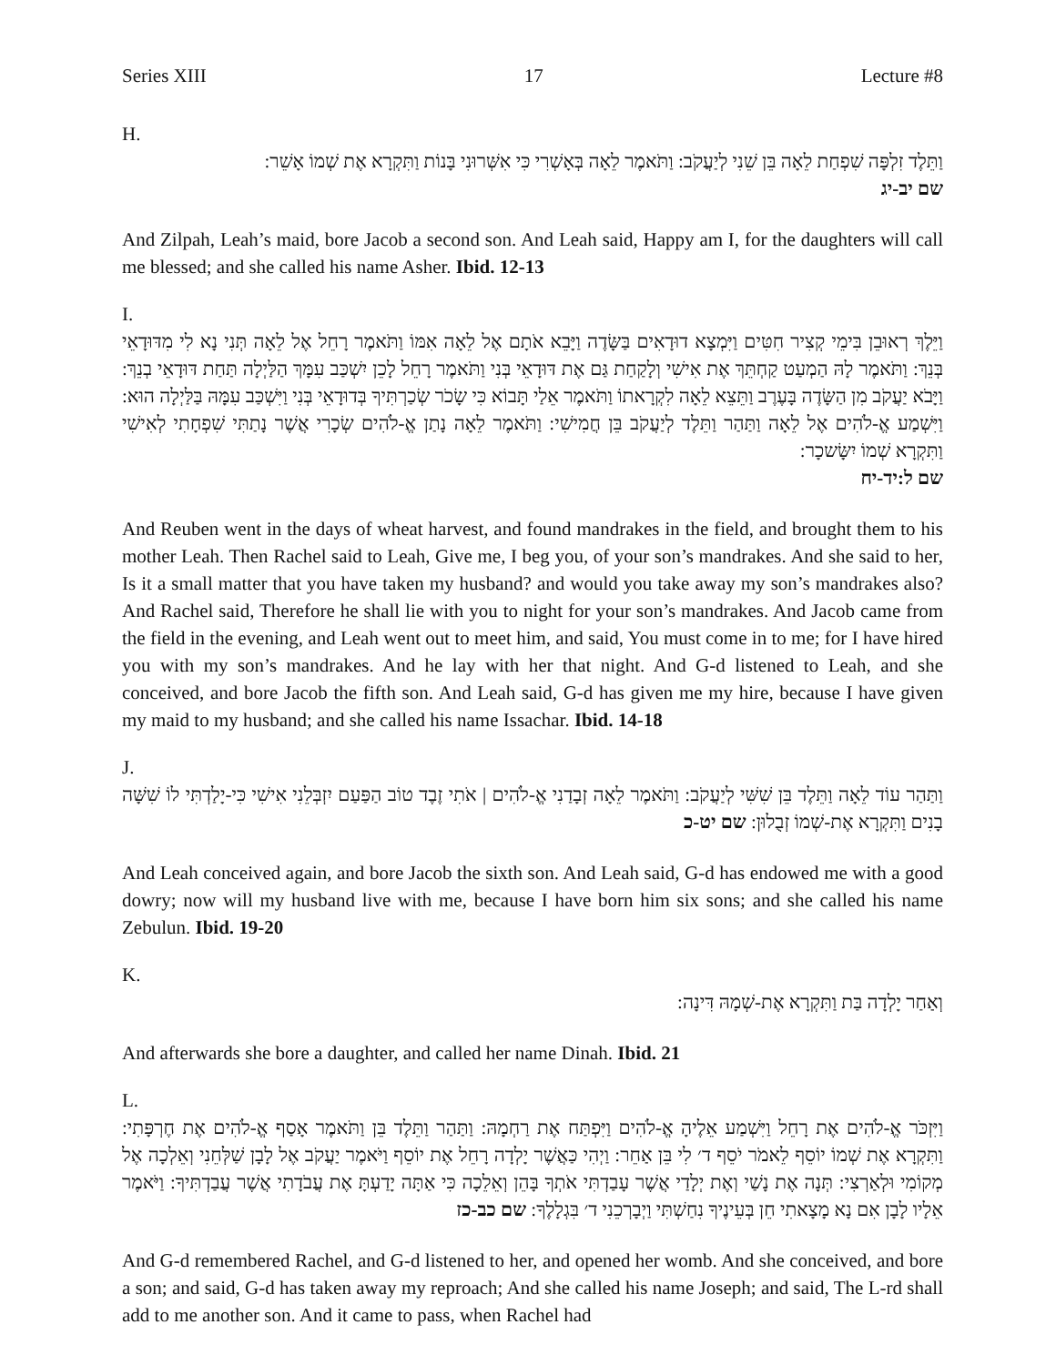Series XIII 17 Lecture #8
H.
וַתֵּלֶד זִלְפָּה שִׁפְחַת לֵאָה בֵּן שֵׁנִי לְיַעֲקֹב: וַתֹּאמֶר לֵאָה בְּאָשְׁרִי כִּי אִשְּׁרוּנִי בָּנוֹת וַתִּקְרָא אֶת שְׁמוֹ אָשֵׁר:
שם יב-יג
And Zilpah, Leah’s maid, bore Jacob a second son. And Leah said, Happy am I, for the daughters will call me blessed; and she called his name Asher. Ibid. 12-13
I.
וַיֵּלֶךְ רְאוּבֵן בִּימֵי קְצִיר חִטִּים וַיִּמְצָא דוּדָאִים בַּשָּׂדֶה וַיָּבֵא אֹתָם אֶל לֵאָה אִמּוֹ וַתֹּאמֶר רָחֵל אֶל לֵאָה תְּנִי נָא לִי מִדּוּדָאֵי בְּנֵךְ: וַתֹּאמֶר לָהּ הַמְעַט קַחְתֵּךְ אֶת אִישִׁי וְלָקַחַת גַּם אֶת דּוּדָאֵי בְּנִי וַתֹּאמֶר רָחֵל לָכֵן יִשְׁכַּב עִמָּךְ הַלַּיְלָה תַּחַת דּוּדָאֵי בְנֵךְ: וַיָּבֹא יַעֲקֹב מִן הַשָּׂדֶה בָּעֶרֶב וַתֵּצֵא לֵאָה לִקְרָאתוֹ וַתֹּאמֶר אֵלַי תָּבוֹא כִּי שָׂכֹר שְׂכַרְתִּיךָ בְּדוּדָאֵי בְּנִי וַיִּשְׁכַּב עִמָּהּ בַּלַּיְלָה הוּא: וַיִּשְׁמַע אֱ-לֹהִים אֶל לֵאָה וַתַּהַר וַתֵּלֶד לְיַעֲקֹב בֵּן חֲמִישִׁי: וַתֹּאמֶר לֵאָה נָתַן אֱ-לֹהִים שְׂכָרִי אֲשֶׁר נָתַתִּי שִׁפְחָתִי לְאִישִׁי וַתִּקְרָא שְׁמוֹ יִשָּׂשכָר:
שם ל:יד-יח
And Reuben went in the days of wheat harvest, and found mandrakes in the field, and brought them to his mother Leah. Then Rachel said to Leah, Give me, I beg you, of your son’s mandrakes. And she said to her, Is it a small matter that you have taken my husband? and would you take away my son’s mandrakes also? And Rachel said, Therefore he shall lie with you to night for your son’s mandrakes. And Jacob came from the field in the evening, and Leah went out to meet him, and said, You must come in to me; for I have hired you with my son’s mandrakes. And he lay with her that night. And G-d listened to Leah, and she conceived, and bore Jacob the fifth son. And Leah said, G-d has given me my hire, because I have given my maid to my husband; and she called his name Issachar. Ibid. 14-18
J.
וַתַּהַר עוֹד לֵאָה וַתֵּלֶד בֵּן שִׁשִּׁי לְיַעֲקֹב: וַתֹּאמֶר לֵאָה זְבָדַנִי אֱ-לֹהִים | אֹתִי זֶבֶד טוֹב הַפַּעַם יִזְבְּלֵנִי אִישִׁי כִּי-יָלַדְתִּי לוֹ שִׁשָּׁה בָנִים וַתִּקְרָא אֶת-שְׁמוֹ זְבֻלוּן: שם יט-כ
And Leah conceived again, and bore Jacob the sixth son. And Leah said, G-d has endowed me with a good dowry; now will my husband live with me, because I have born him six sons; and she called his name Zebulun. Ibid. 19-20
K.
וְאַחַר יָלְדָה בַּת וַתִּקְרָא אֶת-שְׁמָהּ דִּינָה:
And afterwards she bore a daughter, and called her name Dinah. Ibid. 21
L.
וַיִּזְכֹּר אֱ-לֹהִים אֶת רָחֵל וַיִּשְׁמַע אֵלֶיהָ אֱ-לֹהִים וַיִּפְתַּח אֶת רַחְמָהּ: וַתַּהַר וַתֵּלֶד בֵּן וַתֹּאמֶר אָסַף אֱ-לֹהִים אֶת חֶרְפָּתִי: וַתִּקְרָא אֶת שְׁמוֹ יוֹסֵף לֵאמֹר יֹסֵף ד׳ לִי בֵּן אַחֵר: וַיְהִי כַּאֲשֶׁר יָלְדָה רָחֵל אֶת יוֹסֵף וַיֹּאמֶר יַעֲקֹב אֶל לָבָן שַׁלְּחֵנִי וְאֵלְכָה אֶל מְקוֹמִי וּלְאַרְצִי: תְּנָה אֶת נָשַׁי וְאֶת יְלָדַי אֲשֶׁר עָבַדְתִּי אֹתְךָ בָּהֵן וְאֵלֵכָה כִּי אַתָּה יָדַעְתָּ אֶת עֲבֹדָתִי אֲשֶׁר עֲבַדְתִּיךָ: וַיֹּאמֶר אֵלָיו לָבָן אִם נָא מָצָאתִי חֵן בְּעֵינֶיךָ נִחַשְׁתִּי וַיְבָרְכֵנִי ד׳ בִּגְלָלֶךָ: שם כב-כז
And G-d remembered Rachel, and G-d listened to her, and opened her womb. And she conceived, and bore a son; and said, G-d has taken away my reproach; And she called his name Joseph; and said, The L-rd shall add to me another son. And it came to pass, when Rachel had